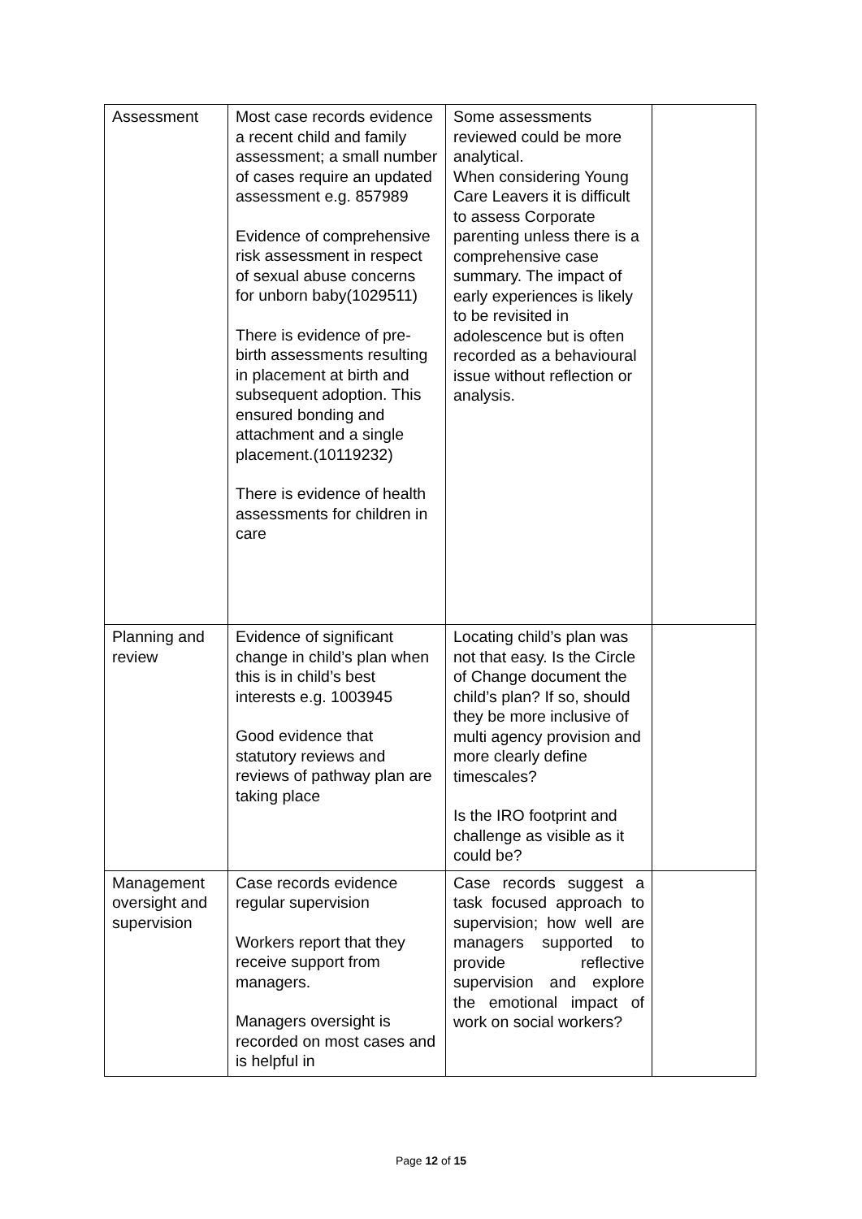| Assessment | Most case records evidence a recent child and family assessment; a small number of cases require an updated assessment e.g. 857989 Evidence of comprehensive risk assessment in respect of sexual abuse concerns for unborn baby(1029511) There is evidence of pre-birth assessments resulting in placement at birth and subsequent adoption. This ensured bonding and attachment and a single placement.(10119232) There is evidence of health assessments for children in care | Some assessments reviewed could be more analytical. When considering Young Care Leavers it is difficult to assess Corporate parenting unless there is a comprehensive case summary. The impact of early experiences is likely to be revisited in adolescence but is often recorded as a behavioural issue without reflection or analysis. | |
| Planning and review | Evidence of significant change in child’s plan when this is in child’s best interests e.g. 1003945 Good evidence that statutory reviews and reviews of pathway plan are taking place | Locating child’s plan was not that easy. Is the Circle of Change document the child’s plan? If so, should they be more inclusive of multi agency provision and more clearly define timescales? Is the IRO footprint and challenge as visible as it could be? | |
| Management oversight and supervision | Case records evidence regular supervision Workers report that they receive support from managers. Managers oversight is recorded on most cases and is helpful in | Case records suggest a task focused approach to supervision; how well are managers supported to provide reflective supervision and explore the emotional impact of work on social workers? | |
Page 12 of 15